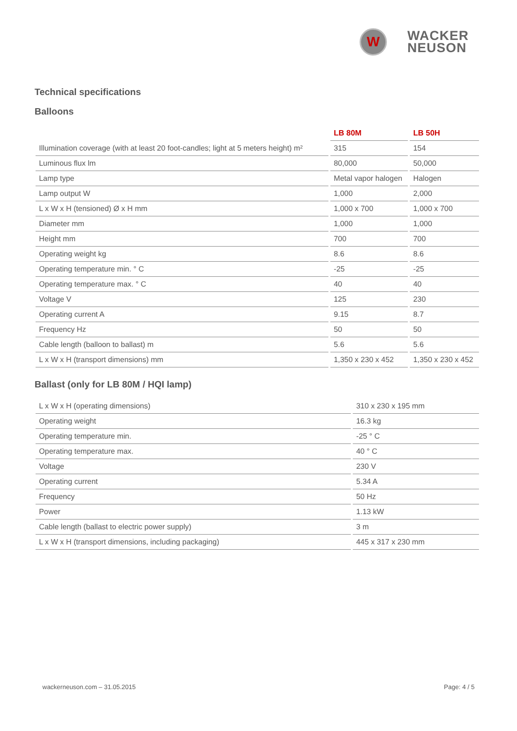W
WACKER
NEUSON
Technical specifications
Balloons
| | LB 80M | LB 50H |
| --- | --- | --- |
| Illumination coverage (with at least 20 foot-candles; light at 5 meters height) m² | 315 | 154 |
| Luminous flux lm | 80,000 | 50,000 |
| Lamp type | Metal vapor halogen | Halogen |
| Lamp output W | 1,000 | 2,000 |
| L x W x H (tensioned) Ø x H mm | 1,000 x 700 | 1,000 x 700 |
| Diameter mm | 1,000 | 1,000 |
| Height mm | 700 | 700 |
| Operating weight kg | 8.6 | 8.6 |
| Operating temperature min. ° C | -25 | -25 |
| Operating temperature max. ° C | 40 | 40 |
| Voltage V | 125 | 230 |
| Operating current A | 9.15 | 8.7 |
| Frequency Hz | 50 | 50 |
| Cable length (balloon to ballast) m | 5.6 | 5.6 |
| L x W x H (transport dimensions) mm | 1,350 x 230 x 452 | 1,350 x 230 x 452 |
Ballast (only for LB 80M / HQI lamp)
| L x W x H (operating dimensions) | 310 x 230 x 195 mm |
| Operating weight | 16.3 kg |
| Operating temperature min. | -25 ° C |
| Operating temperature max. | 40 ° C |
| Voltage | 230 V |
| Operating current | 5.34 A |
| Frequency | 50 Hz |
| Power | 1.13 kW |
| Cable length (ballast to electric power supply) | 3 m |
| L x W x H (transport dimensions, including packaging) | 445 x 317 x 230 mm |
wackerneuson.com – 31.05.2015 Page: 4 / 5